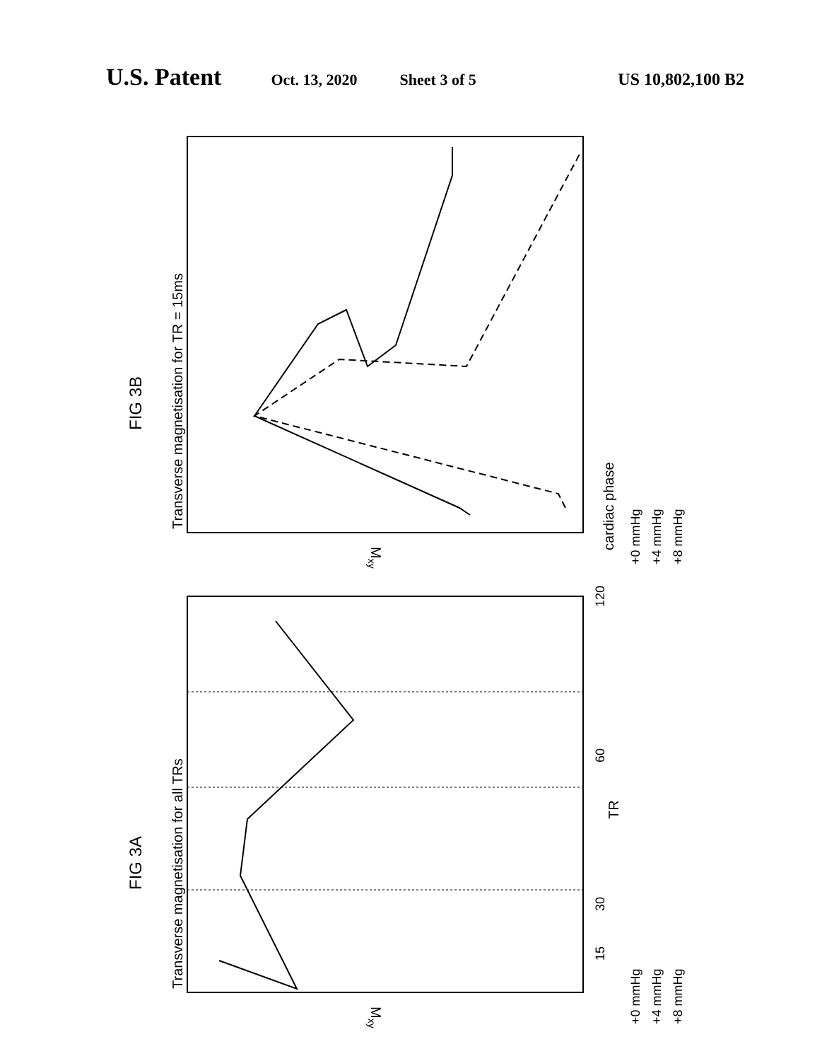U.S. Patent Oct. 13, 2020 Sheet 3 of 5 US 10,802,100 B2
FIG 3B
Transverse magnetisation for TR = 15ms
cardiac phase
+0 mmHg
+4 mmHg
+8 mmHg
FIG 3A
Transverse magnetisation for all TRs
TR
15
30
60
120
+0 mmHg
+4 mmHg
+8 mmHg
Mxy
Mxy